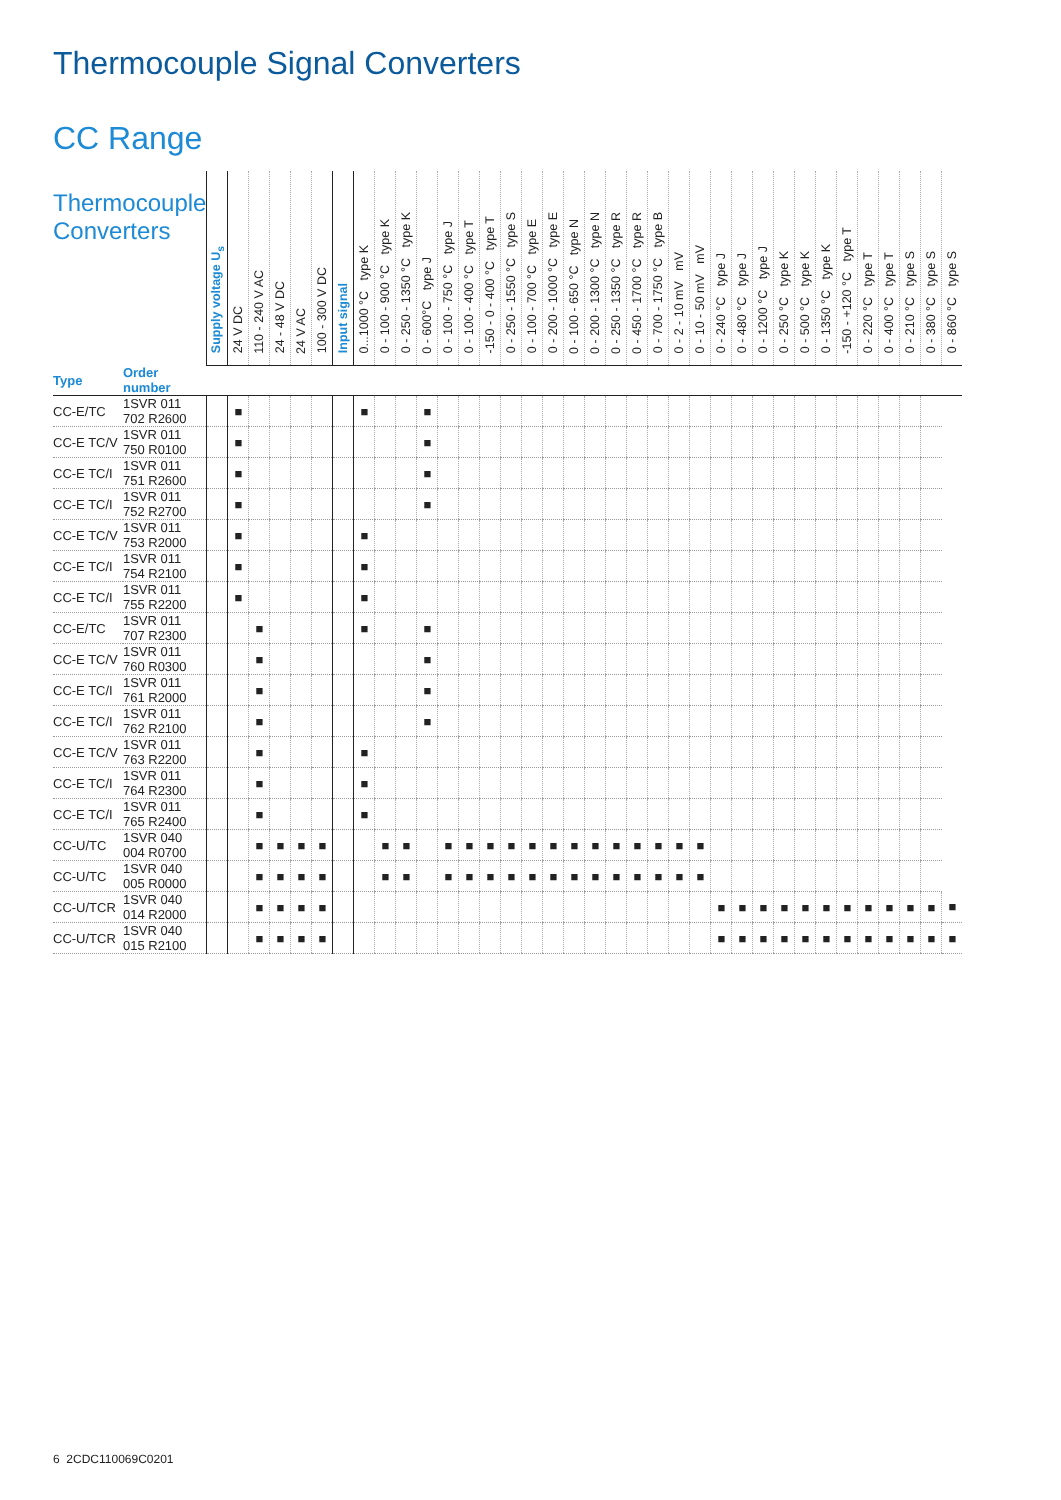Thermocouple Signal Converters
CC Range
| Thermocouple Converters | | Supply voltage U<sub>s</sub> | 24 V DC | 110 - 240 V AC | 24 - 48 V DC | 24 V AC | 100 - 300 V DC | Input signal | 0...1000 °C type K | 0 - 100 - 900 °C type K | 0 - 250 - 1350 °C type K | 0 - 600°C type J | 0 - 100 - 750 °C type J | 0 - 100 - 400 °C type T | -150 - 0 - 400 °C type T | 0 - 250 - 1550 °C type S | 0 - 100 - 700 °C type E | 0 - 200 - 1000 °C type E | 0 - 100 - 650 °C type N | 0 - 200 - 1300 °C type N | 0 - 250 - 1350 °C type R | 0 - 450 - 1700 °C type R | 0 - 700 - 1750 °C type B | 0 - 2 - 10 mV mV | 0 - 10 - 50 mV mV | 0 - 240 °C type J | 0 - 480 °C type J | 0 - 1200 °C type J | 0 - 250 °C type K | 0 - 500 °C type K | 0 - 1350 °C type K | -150 - +120 °C type T | 0 - 220 °C type T | 0 - 400 °C type T | 0 - 210 °C type S | 0 - 380 °C type S | 0 - 860 °C type S |
| --- | --- | --- | --- | --- | --- | --- | --- | --- | --- | --- | --- | --- | --- | --- | --- | --- | --- | --- | --- | --- | --- | --- | --- | --- | --- | --- | --- | --- | --- | --- | --- | --- | --- | --- | --- | --- | --- |
| Type | Order number | | | | | | | | | | | | | | | | | | | | | | | | | | | | | | | | | | | | |
| CC-E/TC | 1SVR 011 702 R2600 | | ■ | | | | | | ■ | | | ■ | | | | | | | | | | | | | | | | | | | | | | | | | |
| CC-E TC/V | 1SVR 011 750 R0100 | | ■ | | | | | | | | | ■ | | | | | | | | | | | | | | | | | | | | | | | | | |
| CC-E TC/I | 1SVR 011 751 R2600 | | ■ | | | | | | | | | ■ | | | | | | | | | | | | | | | | | | | | | | | | | |
| CC-E TC/I | 1SVR 011 752 R2700 | | ■ | | | | | | | | | ■ | | | | | | | | | | | | | | | | | | | | | | | | | |
| CC-E TC/V | 1SVR 011 753 R2000 | | ■ | | | | | | ■ | | | | | | | | | | | | | | | | | | | | | | | | | | | | |
| CC-E TC/I | 1SVR 011 754 R2100 | | ■ | | | | | | ■ | | | | | | | | | | | | | | | | | | | | | | | | | | | | |
| CC-E TC/I | 1SVR 011 755 R2200 | | ■ | | | | | | ■ | | | | | | | | | | | | | | | | | | | | | | | | | | | | |
| CC-E/TC | 1SVR 011 707 R2300 | | | ■ | | | | | ■ | | | ■ | | | | | | | | | | | | | | | | | | | | | | | | | |
| CC-E TC/V | 1SVR 011 760 R0300 | | | ■ | | | | | | | | ■ | | | | | | | | | | | | | | | | | | | | | | | | | |
| CC-E TC/I | 1SVR 011 761 R2000 | | | ■ | | | | | | | | ■ | | | | | | | | | | | | | | | | | | | | | | | | | |
| CC-E TC/I | 1SVR 011 762 R2100 | | | ■ | | | | | | | | ■ | | | | | | | | | | | | | | | | | | | | | | | | | |
| CC-E TC/V | 1SVR 011 763 R2200 | | | ■ | | | | | ■ | | | | | | | | | | | | | | | | | | | | | | | | | | | | |
| CC-E TC/I | 1SVR 011 764 R2300 | | | ■ | | | | | ■ | | | | | | | | | | | | | | | | | | | | | | | | | | | | |
| CC-E TC/I | 1SVR 011 765 R2400 | | | ■ | | | | | ■ | | | | | | | | | | | | | | | | | | | | | | | | | | | | |
| CC-U/TC | 1SVR 040 004 R0700 | | | ■ | ■ | ■ | ■ | | | ■ | ■ | | ■ | ■ | ■ | ■ | ■ | ■ | ■ | ■ | ■ | ■ | ■ | ■ | ■ | | | | | | | | | | | | |
| CC-U/TC | 1SVR 040 005 R0000 | | | ■ | ■ | ■ | ■ | | | ■ | ■ | | ■ | ■ | ■ | ■ | ■ | ■ | ■ | ■ | ■ | ■ | ■ | ■ | ■ | | | | | | | | | | | | |
| CC-U/TCR | 1SVR 040 014 R2000 | | | ■ | ■ | ■ | ■ | | | | | | | | | | | | | | | | | | | ■ | ■ | ■ | ■ | ■ | ■ | ■ | ■ | ■ | ■ | ■ | ■ |
| CC-U/TCR | 1SVR 040 015 R2100 | | | ■ | ■ | ■ | ■ | | | | | | | | | | | | | | | | | | | ■ | ■ | ■ | ■ | ■ | ■ | ■ | ■ | ■ | ■ | ■ | ■ |
6 2CDC110069C0201